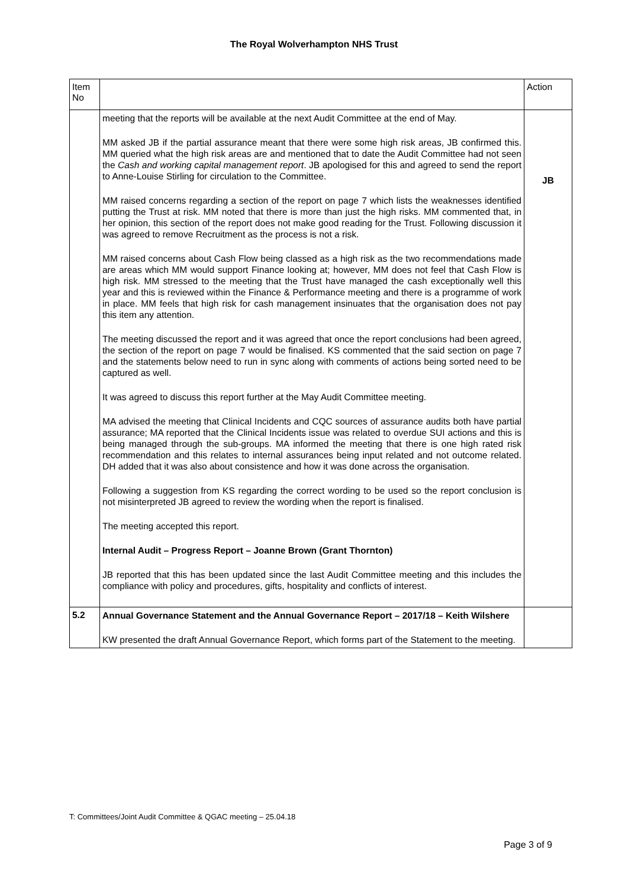The Royal Wolverhampton NHS Trust
| Item No | | Action |
| | meeting that the reports will be available at the next Audit Committee at the end of May. MM asked JB if the partial assurance meant that there were some high risk areas, JB confirmed this. MM queried what the high risk areas are and mentioned that to date the Audit Committee had not seen the Cash and working capital management report . JB apologised for this and agreed to send the report to Anne-Louise Stirling for circulation to the Committee. MM raised concerns regarding a section of the report on page 7 which lists the weaknesses identified putting the Trust at risk. MM noted that there is more than just the high risks. MM commented that, in her opinion, this section of the report does not make good reading for the Trust. Following discussion it was agreed to remove Recruitment as the process is not a risk. MM raised concerns about Cash Flow being classed as a high risk as the two recommendations made are areas which MM would support Finance looking at; however, MM does not feel that Cash Flow is high risk. MM stressed to the meeting that the Trust have managed the cash exceptionally well this year and this is reviewed within the Finance & Performance meeting and there is a programme of work in place. MM feels that high risk for cash management insinuates that the organisation does not pay this item any attention. The meeting discussed the report and it was agreed that once the report conclusions had been agreed, the section of the report on page 7 would be finalised. KS commented that the said section on page 7 and the statements below need to run in sync along with comments of actions being sorted need to be captured as well. It was agreed to discuss this report further at the May Audit Committee meeting. MA advised the meeting that Clinical Incidents and CQC sources of assurance audits both have partial assurance; MA reported that the Clinical Incidents issue was related to overdue SUI actions and this is being managed through the sub-groups. MA informed the meeting that there is one high rated risk recommendation and this relates to internal assurances being input related and not outcome related. DH added that it was also about consistence and how it was done across the organisation. Following a suggestion from KS regarding the correct wording to be used so the report conclusion is not misinterpreted JB agreed to review the wording when the report is finalised. The meeting accepted this report. Internal Audit – Progress Report – Joanne Brown (Grant Thornton) JB reported that this has been updated since the last Audit Committee meeting and this includes the compliance with policy and procedures, gifts, hospitality and conflicts of interest. | JB |
| 5.2 | Annual Governance Statement and the Annual Governance Report – 2017/18 – Keith Wilshere KW presented the draft Annual Governance Report, which forms part of the Statement to the meeting. | |
T: Committees/Joint Audit Committee & QGAC meeting – 25.04.18
Page 3 of 9